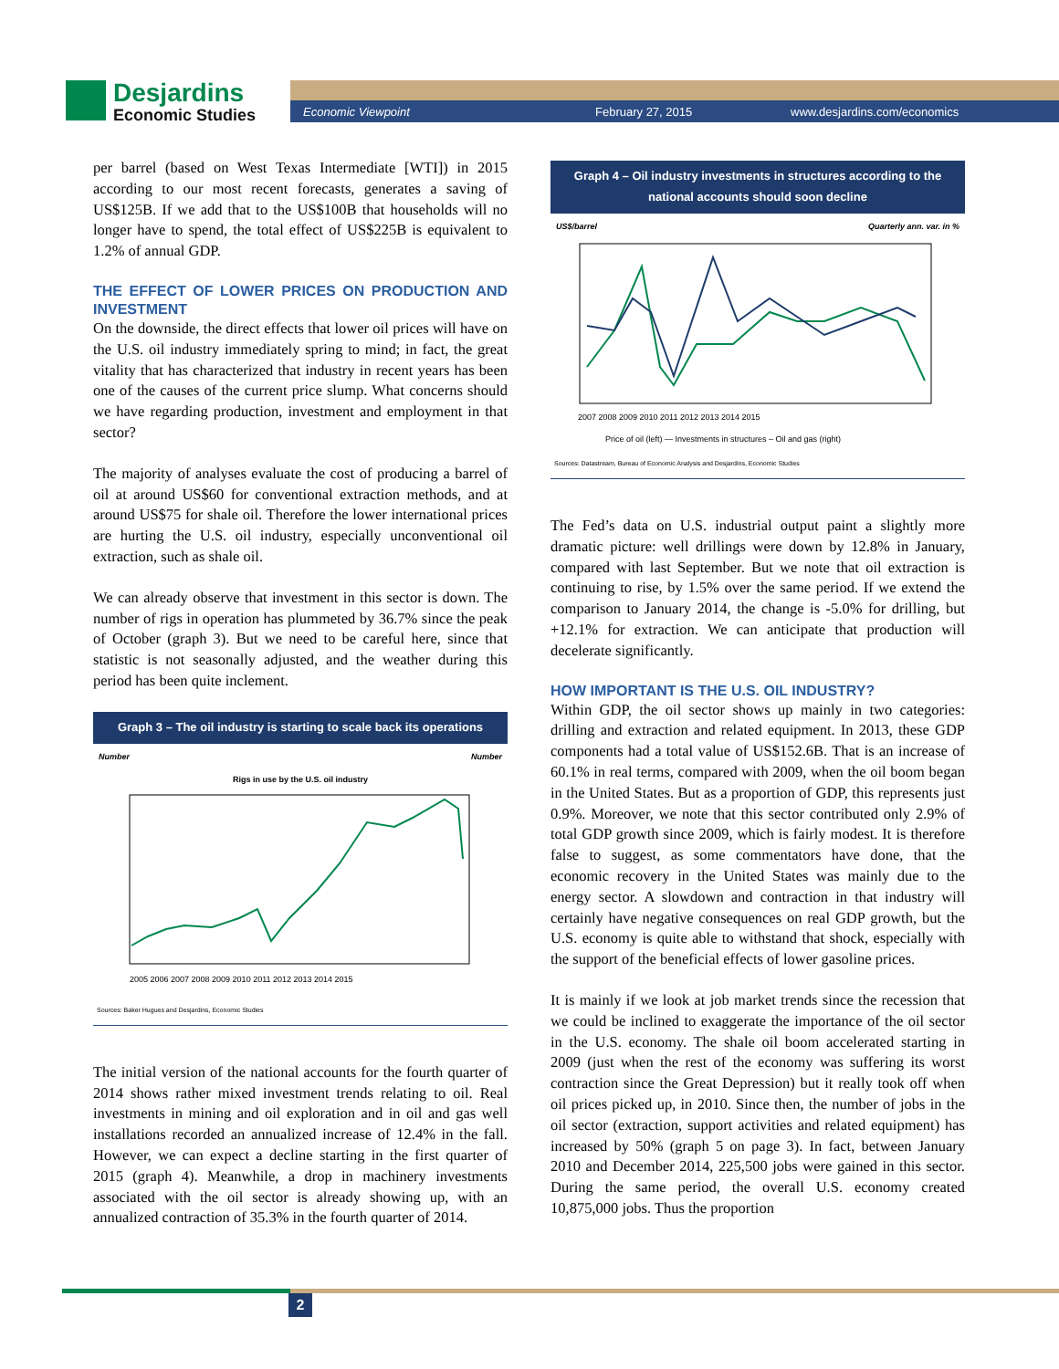Desjardins Economic Studies
Economic Viewpoint February 27, 2015 www.desjardins.com/economics
per barrel (based on West Texas Intermediate [WTI]) in 2015 according to our most recent forecasts, generates a saving of US$125B. If we add that to the US$100B that households will no longer have to spend, the total effect of US$225B is equivalent to 1.2% of annual GDP.
THE EFFECT OF LOWER PRICES ON PRODUCTION AND INVESTMENT
On the downside, the direct effects that lower oil prices will have on the U.S. oil industry immediately spring to mind; in fact, the great vitality that has characterized that industry in recent years has been one of the causes of the current price slump. What concerns should we have regarding production, investment and employment in that sector?
The majority of analyses evaluate the cost of producing a barrel of oil at around US$60 for conventional extraction methods, and at around US$75 for shale oil. Therefore the lower international prices are hurting the U.S. oil industry, especially unconventional oil extraction, such as shale oil.
We can already observe that investment in this sector is down. The number of rigs in operation has plummeted by 36.7% since the peak of October (graph 3). But we need to be careful here, since that statistic is not seasonally adjusted, and the weather during this period has been quite inclement.
Graph 3 – The oil industry is starting to scale back its operations
Number Number
Rigs in use by the U.S. oil industry
2005 2006 2007 2008 2009 2010 2011 2012 2013 2014 2015
Sources: Baker Hugues and Desjardins, Economic Studies
The initial version of the national accounts for the fourth quarter of 2014 shows rather mixed investment trends relating to oil. Real investments in mining and oil exploration and in oil and gas well installations recorded an annualized increase of 12.4% in the fall. However, we can expect a decline starting in the first quarter of 2015 (graph 4). Meanwhile, a drop in machinery investments associated with the oil sector is already showing up, with an annualized contraction of 35.3% in the fourth quarter of 2014.
Graph 4 – Oil industry investments in structures according to the national accounts should soon decline
US$/barrel Quarterly ann. var. in %
2007 2008 2009 2010 2011 2012 2013 2014 2015
Price of oil (left) — Investments in structures – Oil and gas (right)
Sources: Datastream, Bureau of Economic Analysis and Desjardins, Economic Studies
The Fed’s data on U.S. industrial output paint a slightly more dramatic picture: well drillings were down by 12.8% in January, compared with last September. But we note that oil extraction is continuing to rise, by 1.5% over the same period. If we extend the comparison to January 2014, the change is -5.0% for drilling, but +12.1% for extraction. We can anticipate that production will decelerate significantly.
HOW IMPORTANT IS THE U.S. OIL INDUSTRY?
Within GDP, the oil sector shows up mainly in two categories: drilling and extraction and related equipment. In 2013, these GDP components had a total value of US$152.6B. That is an increase of 60.1% in real terms, compared with 2009, when the oil boom began in the United States. But as a proportion of GDP, this represents just 0.9%. Moreover, we note that this sector contributed only 2.9% of total GDP growth since 2009, which is fairly modest. It is therefore false to suggest, as some commentators have done, that the economic recovery in the United States was mainly due to the energy sector. A slowdown and contraction in that industry will certainly have negative consequences on real GDP growth, but the U.S. economy is quite able to withstand that shock, especially with the support of the beneficial effects of lower gasoline prices.
It is mainly if we look at job market trends since the recession that we could be inclined to exaggerate the importance of the oil sector in the U.S. economy. The shale oil boom accelerated starting in 2009 (just when the rest of the economy was suffering its worst contraction since the Great Depression) but it really took off when oil prices picked up, in 2010. Since then, the number of jobs in the oil sector (extraction, support activities and related equipment) has increased by 50% (graph 5 on page 3). In fact, between January 2010 and December 2014, 225,500 jobs were gained in this sector. During the same period, the overall U.S. economy created 10,875,000 jobs. Thus the proportion
2